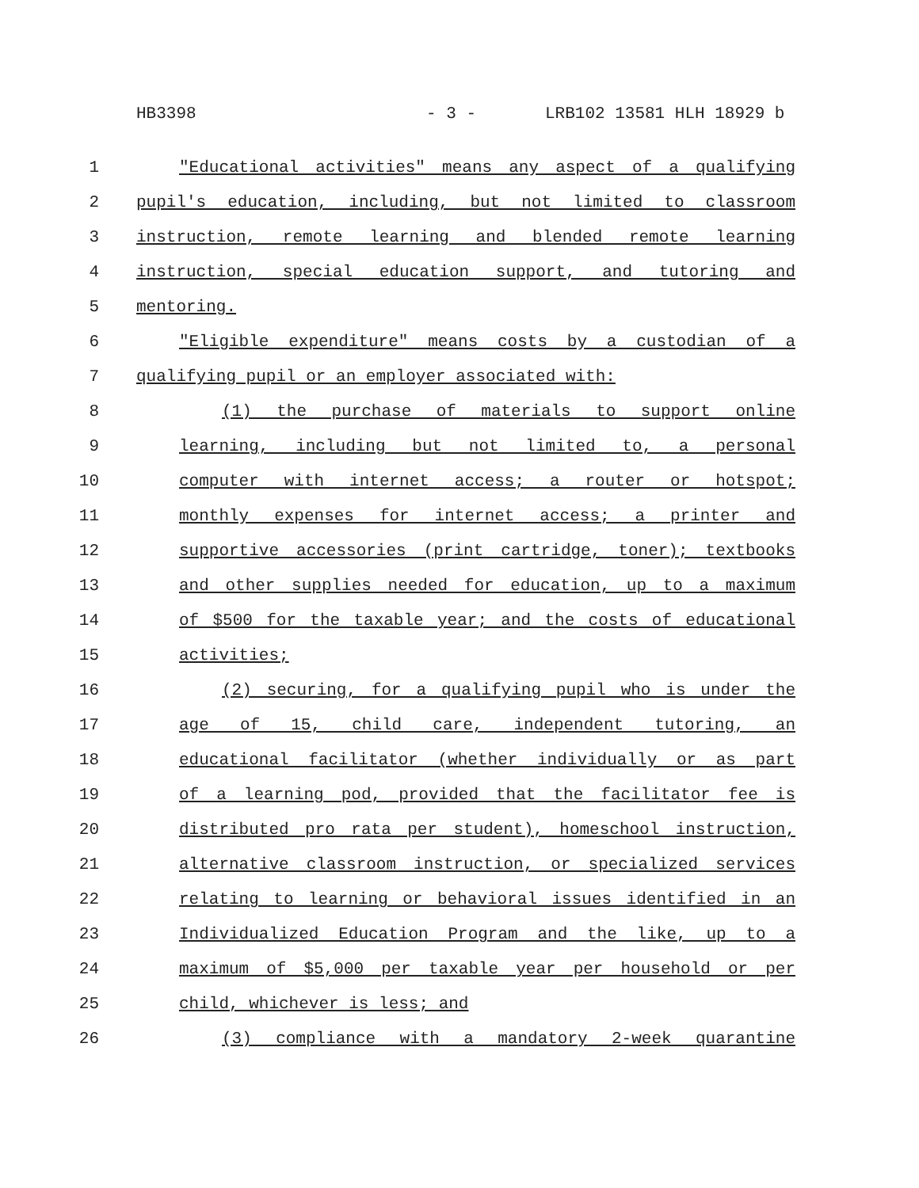HB3398 - 3 - LRB102 13581 HLH 18929 b
1 "Educational activities" means any aspect of a qualifying
2 pupil's education, including, but not limited to classroom
3 instruction, remote learning and blended remote learning
4 instruction, special education support, and tutoring and
5 mentoring.
6 "Eligible expenditure" means costs by a custodian of a
7 qualifying pupil or an employer associated with:
8 (1) the purchase of materials to support online
9 learning, including but not limited to, a personal
10 computer with internet access; a router or hotspot;
11 monthly expenses for internet access; a printer and
12 supportive accessories (print cartridge, toner); textbooks
13 and other supplies needed for education, up to a maximum
14 of $500 for the taxable year; and the costs of educational
15 activities;
16 (2) securing, for a qualifying pupil who is under the
17 age of 15, child care, independent tutoring, an
18 educational facilitator (whether individually or as part
19 of a learning pod, provided that the facilitator fee is
20 distributed pro rata per student), homeschool instruction,
21 alternative classroom instruction, or specialized services
22 relating to learning or behavioral issues identified in an
23 Individualized Education Program and the like, up to a
24 maximum of $5,000 per taxable year per household or per
25 child, whichever is less; and
26 (3) compliance with a mandatory 2-week quarantine